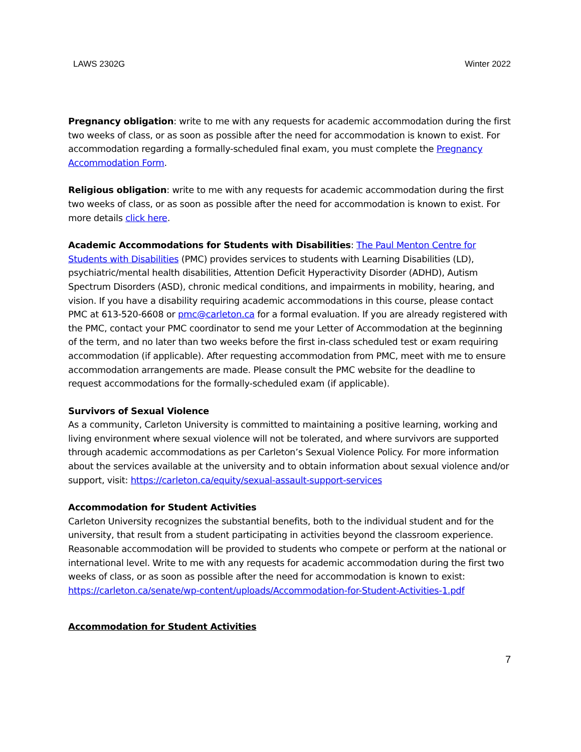LAWS 2302G Winter 2022
Pregnancy obligation: write to me with any requests for academic accommodation during the first two weeks of class, or as soon as possible after the need for accommodation is known to exist. For accommodation regarding a formally-scheduled final exam, you must complete the Pregnancy Accommodation Form.
Religious obligation: write to me with any requests for academic accommodation during the first two weeks of class, or as soon as possible after the need for accommodation is known to exist. For more details click here.
Academic Accommodations for Students with Disabilities: The Paul Menton Centre for Students with Disabilities (PMC) provides services to students with Learning Disabilities (LD), psychiatric/mental health disabilities, Attention Deficit Hyperactivity Disorder (ADHD), Autism Spectrum Disorders (ASD), chronic medical conditions, and impairments in mobility, hearing, and vision. If you have a disability requiring academic accommodations in this course, please contact PMC at 613-520-6608 or pmc@carleton.ca for a formal evaluation. If you are already registered with the PMC, contact your PMC coordinator to send me your Letter of Accommodation at the beginning of the term, and no later than two weeks before the first in-class scheduled test or exam requiring accommodation (if applicable). After requesting accommodation from PMC, meet with me to ensure accommodation arrangements are made. Please consult the PMC website for the deadline to request accommodations for the formally-scheduled exam (if applicable).
Survivors of Sexual Violence
As a community, Carleton University is committed to maintaining a positive learning, working and living environment where sexual violence will not be tolerated, and where survivors are supported through academic accommodations as per Carleton’s Sexual Violence Policy. For more information about the services available at the university and to obtain information about sexual violence and/or support, visit: https://carleton.ca/equity/sexual-assault-support-services
Accommodation for Student Activities
Carleton University recognizes the substantial benefits, both to the individual student and for the university, that result from a student participating in activities beyond the classroom experience. Reasonable accommodation will be provided to students who compete or perform at the national or international level. Write to me with any requests for academic accommodation during the first two weeks of class, or as soon as possible after the need for accommodation is known to exist: https://carleton.ca/senate/wp-content/uploads/Accommodation-for-Student-Activities-1.pdf
Accommodation for Student Activities
7